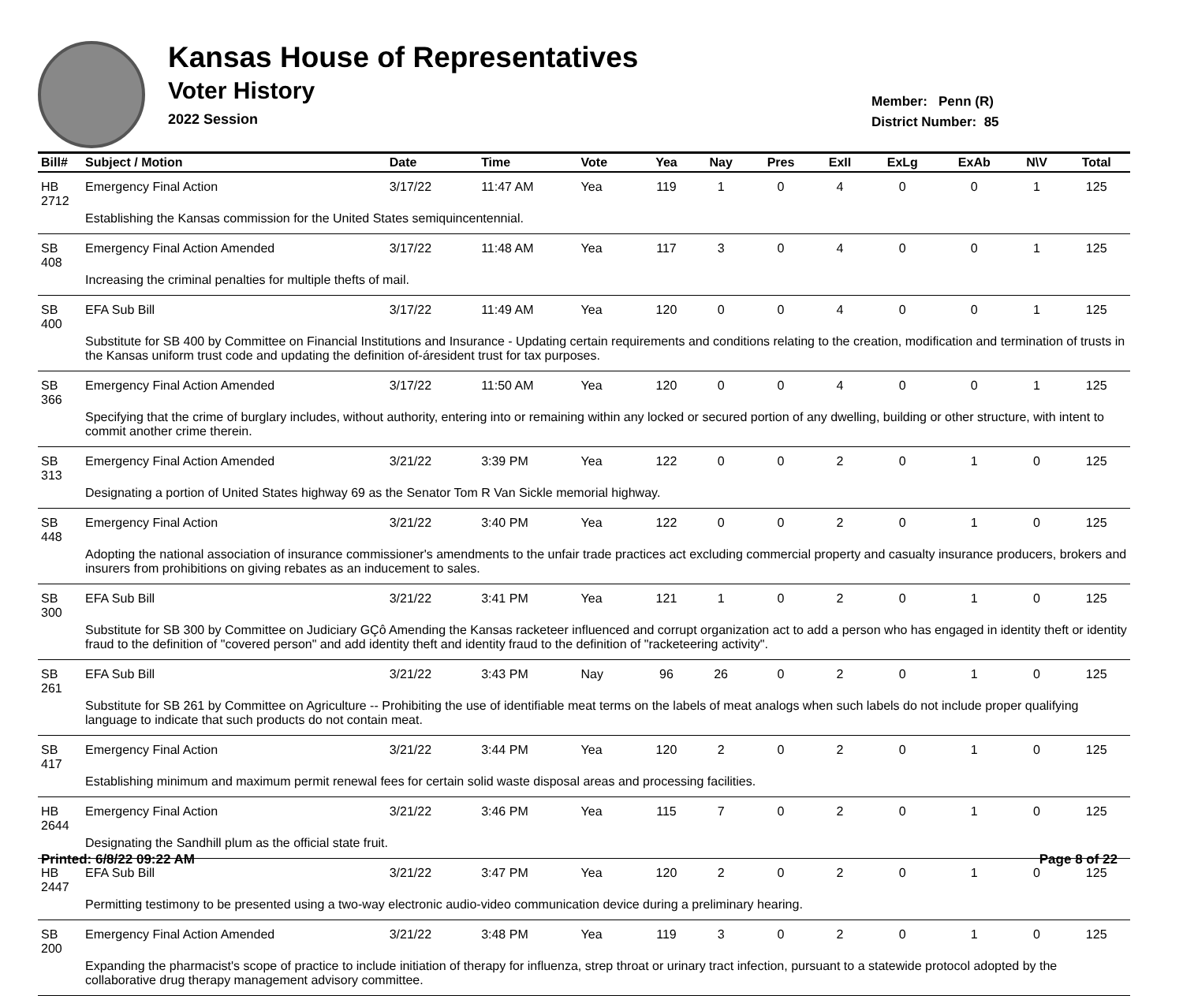Kansas House of Representatives
Voter History
2022 Session
Member: Penn (R)
District Number: 85
| Bill# | Subject / Motion | Date | Time | Vote | Yea | Nay | Pres | ExII | ExLg | ExAb | N\V | Total |
| --- | --- | --- | --- | --- | --- | --- | --- | --- | --- | --- | --- | --- |
| HB 2712 | Emergency Final Action | 3/17/22 | 11:47 AM | Yea | 119 | 1 | 0 | 4 | 0 | 0 | 1 | 125 |
| | Establishing the Kansas commission for the United States semiquincentennial. | | | | | | | | | | | |
| SB 408 | Emergency Final Action Amended | 3/17/22 | 11:48 AM | Yea | 117 | 3 | 0 | 4 | 0 | 0 | 1 | 125 |
| | Increasing the criminal penalties for multiple thefts of mail. | | | | | | | | | | | |
| SB 400 | EFA Sub Bill | 3/17/22 | 11:49 AM | Yea | 120 | 0 | 0 | 4 | 0 | 0 | 1 | 125 |
| | Substitute for SB 400 by Committee on Financial Institutions and Insurance - Updating certain requirements and conditions relating to the creation, modification and termination of trusts in the Kansas uniform trust code and updating the definition of-áresident trust for tax purposes. | | | | | | | | | | | |
| SB 366 | Emergency Final Action Amended | 3/17/22 | 11:50 AM | Yea | 120 | 0 | 0 | 4 | 0 | 0 | 1 | 125 |
| | Specifying that the crime of burglary includes, without authority, entering into or remaining within any locked or secured portion of any dwelling, building or other structure, with intent to commit another crime therein. | | | | | | | | | | | |
| SB 313 | Emergency Final Action Amended | 3/21/22 | 3:39 PM | Yea | 122 | 0 | 0 | 2 | 0 | 1 | 0 | 125 |
| | Designating a portion of United States highway 69 as the Senator Tom R Van Sickle memorial highway. | | | | | | | | | | | |
| SB 448 | Emergency Final Action | 3/21/22 | 3:40 PM | Yea | 122 | 0 | 0 | 2 | 0 | 1 | 0 | 125 |
| | Adopting the national association of insurance commissioner's amendments to the unfair trade practices act excluding commercial property and casualty insurance producers, brokers and insurers from prohibitions on giving rebates as an inducement to sales. | | | | | | | | | | | |
| SB 300 | EFA Sub Bill | 3/21/22 | 3:41 PM | Yea | 121 | 1 | 0 | 2 | 0 | 1 | 0 | 125 |
| | Substitute for SB 300 by Committee on Judiciary GÇô Amending the Kansas racketeer influenced and corrupt organization act to add a person who has engaged in identity theft or identity fraud to the definition of "covered person" and add identity theft and identity fraud to the definition of "racketeering activity". | | | | | | | | | | | |
| SB 261 | EFA Sub Bill | 3/21/22 | 3:43 PM | Nay | 96 | 26 | 0 | 2 | 0 | 1 | 0 | 125 |
| | Substitute for SB 261 by Committee on Agriculture -- Prohibiting the use of identifiable meat terms on the labels of meat analogs when such labels do not include proper qualifying language to indicate that such products do not contain meat. | | | | | | | | | | | |
| SB 417 | Emergency Final Action | 3/21/22 | 3:44 PM | Yea | 120 | 2 | 0 | 2 | 0 | 1 | 0 | 125 |
| | Establishing minimum and maximum permit renewal fees for certain solid waste disposal areas and processing facilities. | | | | | | | | | | | |
| HB 2644 | Emergency Final Action | 3/21/22 | 3:46 PM | Yea | 115 | 7 | 0 | 2 | 0 | 1 | 0 | 125 |
| | Designating the Sandhill plum as the official state fruit. | | | | | | | | | | | |
| HB 2447 | EFA Sub Bill | 3/21/22 | 3:47 PM | Yea | 120 | 2 | 0 | 2 | 0 | 1 | 0 | 125 |
| | Permitting testimony to be presented using a two-way electronic audio-video communication device during a preliminary hearing. | | | | | | | | | | | |
| SB 200 | Emergency Final Action Amended | 3/21/22 | 3:48 PM | Yea | 119 | 3 | 0 | 2 | 0 | 1 | 0 | 125 |
| | Expanding the pharmacist's scope of practice to include initiation of therapy for influenza, strep throat or urinary tract infection, pursuant to a statewide protocol adopted by the collaborative drug therapy management advisory committee. | | | | | | | | | | | |
Printed: 6/8/22 09:22 AM Page 8 of 22